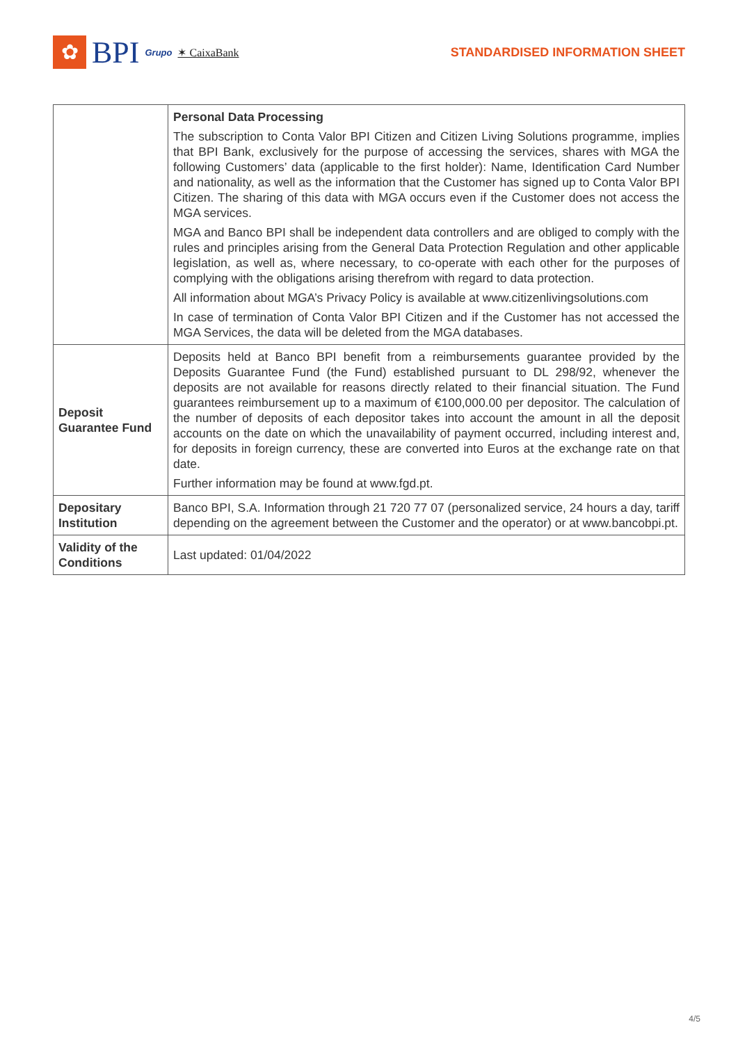✿
BPI Grupo ✶ CaixaBank
STANDARDISED INFORMATION SHEET
| | Personal Data Processing The subscription to Conta Valor BPI Citizen and Citizen Living Solutions programme, implies that BPI Bank, exclusively for the purpose of accessing the services, shares with MGA the following Customers’ data (applicable to the first holder): Name, Identification Card Number and nationality, as well as the information that the Customer has signed up to Conta Valor BPI Citizen. The sharing of this data with MGA occurs even if the Customer does not access the MGA services. MGA and Banco BPI shall be independent data controllers and are obliged to comply with the rules and principles arising from the General Data Protection Regulation and other applicable legislation, as well as, where necessary, to co-operate with each other for the purposes of complying with the obligations arising therefrom with regard to data protection. All information about MGA’s Privacy Policy is available at www.citizenlivingsolutions.com In case of termination of Conta Valor BPI Citizen and if the Customer has not accessed the MGA Services, the data will be deleted from the MGA databases. |
| Deposit Guarantee Fund | Deposits held at Banco BPI benefit from a reimbursements guarantee provided by the Deposits Guarantee Fund (the Fund) established pursuant to DL 298/92, whenever the deposits are not available for reasons directly related to their financial situation. The Fund guarantees reimbursement up to a maximum of €100,000.00 per depositor. The calculation of the number of deposits of each depositor takes into account the amount in all the deposit accounts on the date on which the unavailability of payment occurred, including interest and, for deposits in foreign currency, these are converted into Euros at the exchange rate on that date. Further information may be found at www.fgd.pt. |
| Depositary Institution | Banco BPI, S.A. Information through 21 720 77 07 (personalized service, 24 hours a day, tariff depending on the agreement between the Customer and the operator) or at www.bancobpi.pt. |
| Validity of the Conditions | Last updated: 01/04/2022 |
4/5